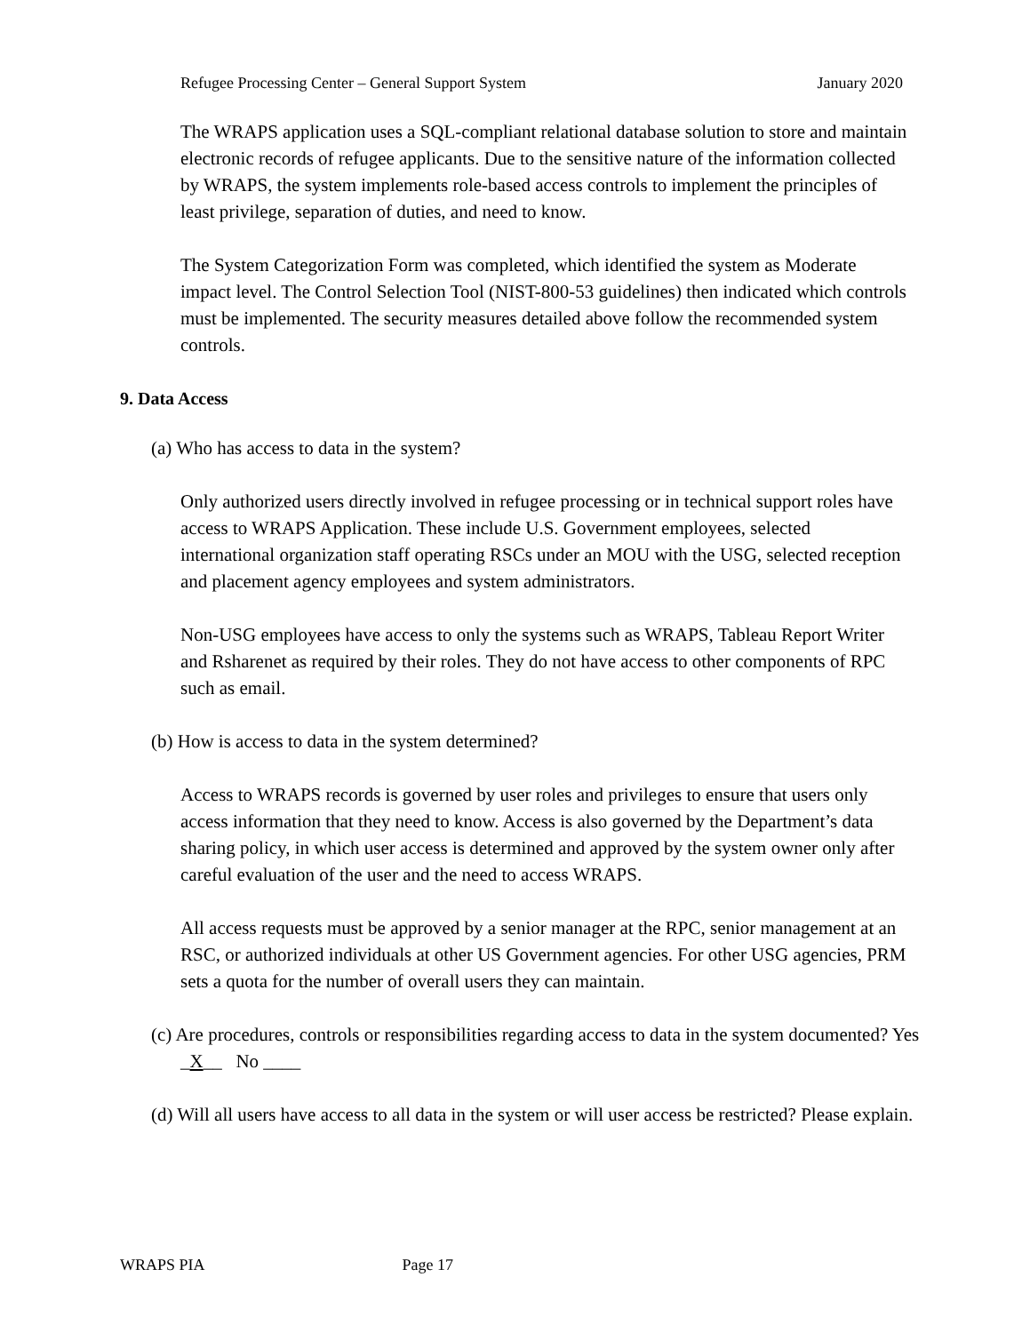Refugee Processing Center – General Support System January 2020
The WRAPS application uses a SQL-compliant relational database solution to store and maintain electronic records of refugee applicants. Due to the sensitive nature of the information collected by WRAPS, the system implements role-based access controls to implement the principles of least privilege, separation of duties, and need to know.
The System Categorization Form was completed, which identified the system as Moderate impact level. The Control Selection Tool (NIST-800-53 guidelines) then indicated which controls must be implemented. The security measures detailed above follow the recommended system controls.
9. Data Access
(a) Who has access to data in the system?
Only authorized users directly involved in refugee processing or in technical support roles have access to WRAPS Application. These include U.S. Government employees, selected international organization staff operating RSCs under an MOU with the USG, selected reception and placement agency employees and system administrators.
Non-USG employees have access to only the systems such as WRAPS, Tableau Report Writer and Rsharenet as required by their roles. They do not have access to other components of RPC such as email.
(b) How is access to data in the system determined?
Access to WRAPS records is governed by user roles and privileges to ensure that users only access information that they need to know. Access is also governed by the Department’s data sharing policy, in which user access is determined and approved by the system owner only after careful evaluation of the user and the need to access WRAPS.
All access requests must be approved by a senior manager at the RPC, senior management at an RSC, or authorized individuals at other US Government agencies. For other USG agencies, PRM sets a quota for the number of overall users they can maintain.
(c) Are procedures, controls or responsibilities regarding access to data in the system documented? Yes _X__ No ____
(d) Will all users have access to all data in the system or will user access be restricted? Please explain.
WRAPS PIA Page 17